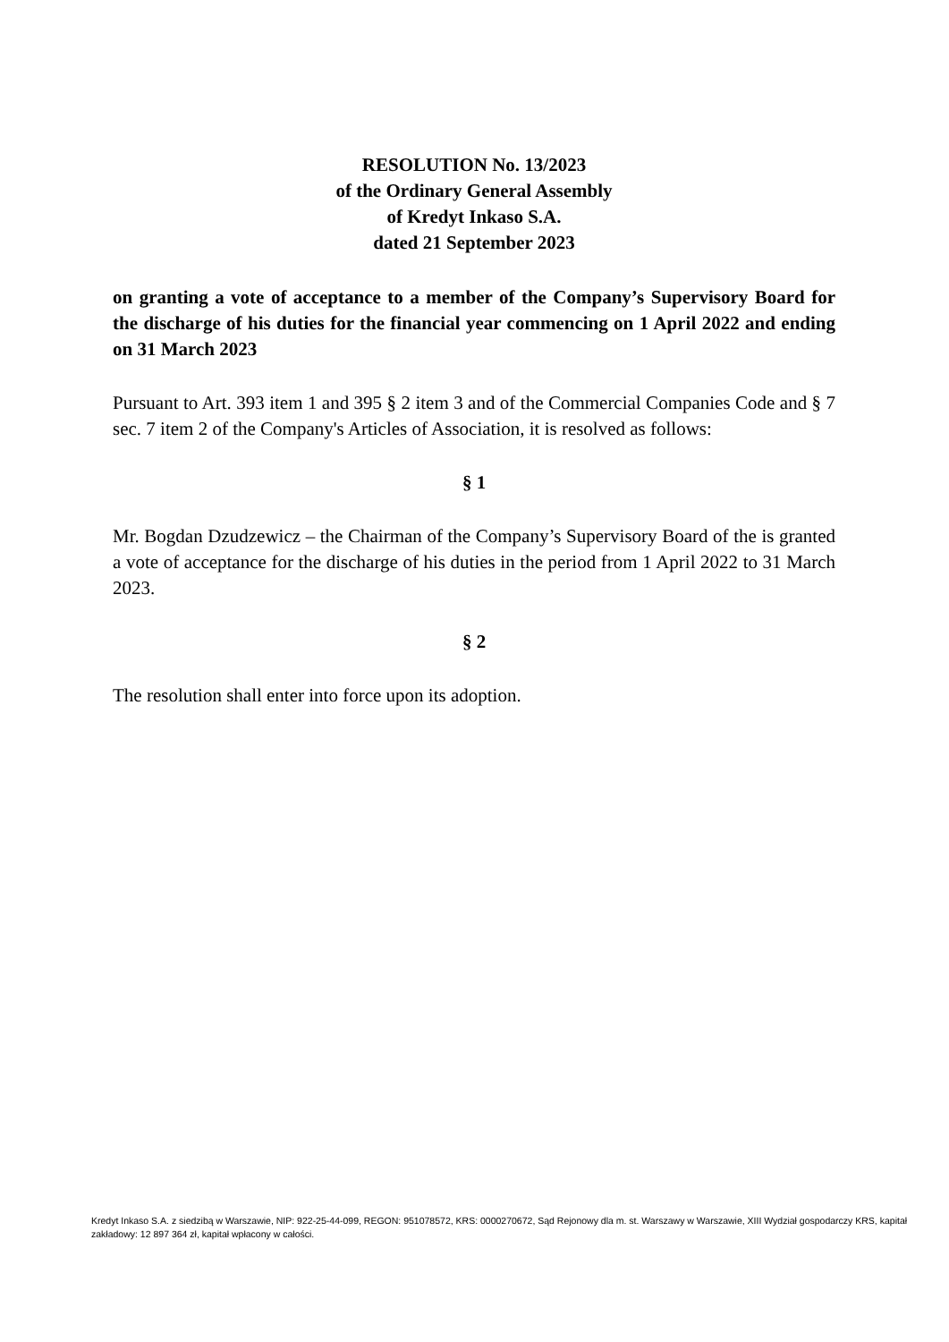RESOLUTION No. 13/2023
of the Ordinary General Assembly
of Kredyt Inkaso S.A.
dated 21 September 2023
on granting a vote of acceptance to a member of the Company’s Supervisory Board for the discharge of his duties for the financial year commencing on 1 April 2022 and ending on 31 March 2023
Pursuant to Art. 393 item 1 and 395 § 2 item 3 and of the Commercial Companies Code and § 7 sec. 7 item 2 of the Company's Articles of Association, it is resolved as follows:
§ 1
Mr. Bogdan Dzudzewicz – the Chairman of the Company’s Supervisory Board of the is granted a vote of acceptance for the discharge of his duties in the period from 1 April 2022 to 31 March 2023.
§ 2
The resolution shall enter into force upon its adoption.
Kredyt Inkaso S.A. z siedzibą w Warszawie, NIP: 922-25-44-099, REGON: 951078572, KRS: 0000270672, Sąd Rejonowy dla m. st. Warszawy w Warszawie, XIII Wydział gospodarczy KRS, kapitał zakładowy: 12 897 364 zł, kapitał wpłacony w całości.